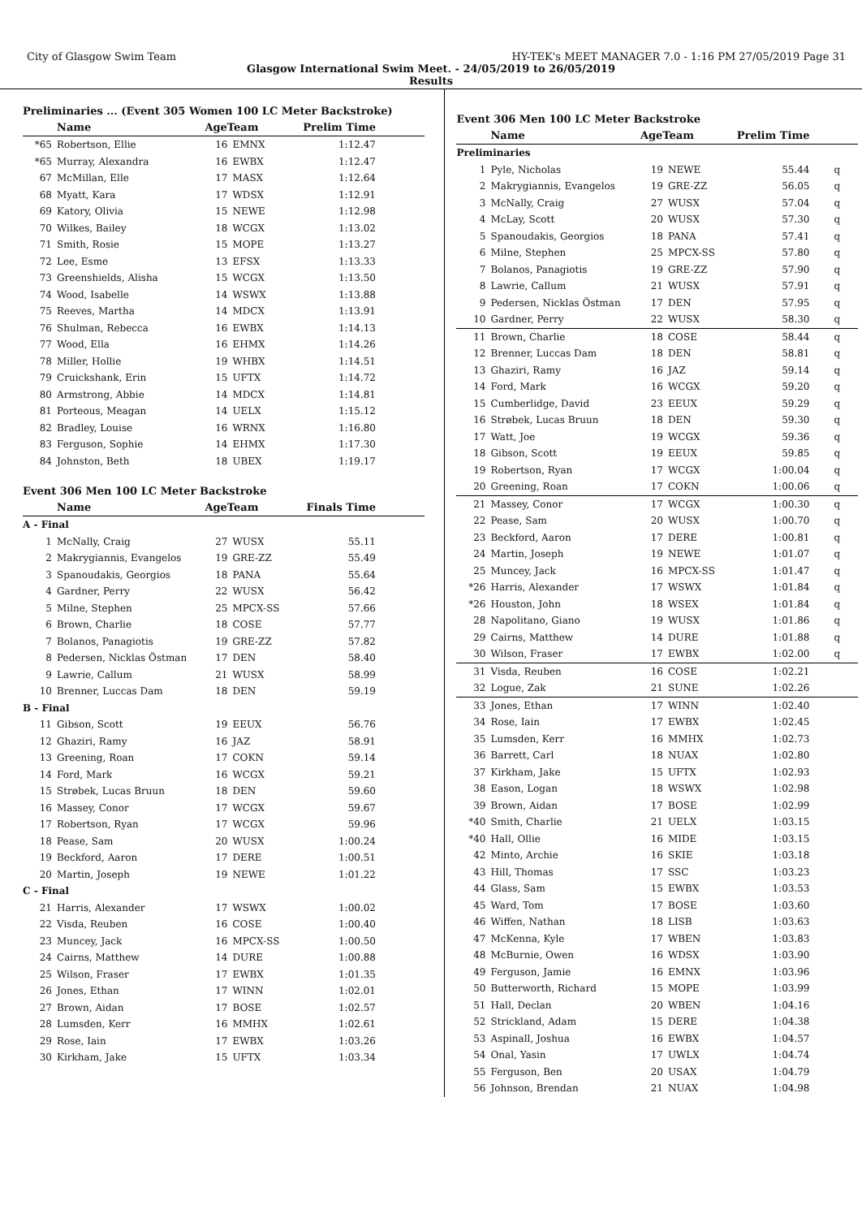City of Glasgow Swim Team HY-TEK's MEET MANAGER 7.0 - 1:16 PM 27/05/2019 Page 31
Glasgow International Swim Meet. - 24/05/2019 to 26/05/2019
Results
| Preliminaries ... (Event 305 Women 100 LC Meter Backstroke) | | | | |
| | Name | AgeTeam | | Prelim Time |
| *65 | Robertson, Ellie | 16 | EMNX | 1:12.47 |
| *65 | Murray, Alexandra | 16 | EWBX | 1:12.47 |
| 67 | McMillan, Elle | 17 | MASX | 1:12.64 |
| 68 | Myatt, Kara | 17 | WDSX | 1:12.91 |
| 69 | Katory, Olivia | 15 | NEWE | 1:12.98 |
| 70 | Wilkes, Bailey | 18 | WCGX | 1:13.02 |
| 71 | Smith, Rosie | 15 | MOPE | 1:13.27 |
| 72 | Lee, Esme | 13 | EFSX | 1:13.33 |
| 73 | Greenshields, Alisha | 15 | WCGX | 1:13.50 |
| 74 | Wood, Isabelle | 14 | WSWX | 1:13.88 |
| 75 | Reeves, Martha | 14 | MDCX | 1:13.91 |
| 76 | Shulman, Rebecca | 16 | EWBX | 1:14.13 |
| 77 | Wood, Ella | 16 | EHMX | 1:14.26 |
| 78 | Miller, Hollie | 19 | WHBX | 1:14.51 |
| 79 | Cruickshank, Erin | 15 | UFTX | 1:14.72 |
| 80 | Armstrong, Abbie | 14 | MDCX | 1:14.81 |
| 81 | Porteous, Meagan | 14 | UELX | 1:15.12 |
| 82 | Bradley, Louise | 16 | WRNX | 1:16.80 |
| 83 | Ferguson, Sophie | 14 | EHMX | 1:17.30 |
| 84 | Johnston, Beth | 18 | UBEX | 1:19.17 |
| Event 306 Men 100 LC Meter Backstroke | | | | |
| | Name | AgeTeam | | Finals Time |
| A - Final | | | | |
| 1 | McNally, Craig | 27 | WUSX | 55.11 |
| 2 | Makrygiannis, Evangelos | 19 | GRE-ZZ | 55.49 |
| 3 | Spanoudakis, Georgios | 18 | PANA | 55.64 |
| 4 | Gardner, Perry | 22 | WUSX | 56.42 |
| 5 | Milne, Stephen | 25 | MPCX-SS | 57.66 |
| 6 | Brown, Charlie | 18 | COSE | 57.77 |
| 7 | Bolanos, Panagiotis | 19 | GRE-ZZ | 57.82 |
| 8 | Pedersen, Nicklas Östman | 17 | DEN | 58.40 |
| 9 | Lawrie, Callum | 21 | WUSX | 58.99 |
| 10 | Brenner, Luccas Dam | 18 | DEN | 59.19 |
| B - Final | | | | |
| 11 | Gibson, Scott | 19 | EEUX | 56.76 |
| 12 | Ghaziri, Ramy | 16 | JAZ | 58.91 |
| 13 | Greening, Roan | 17 | COKN | 59.14 |
| 14 | Ford, Mark | 16 | WCGX | 59.21 |
| 15 | Strøbek, Lucas Bruun | 18 | DEN | 59.60 |
| 16 | Massey, Conor | 17 | WCGX | 59.67 |
| 17 | Robertson, Ryan | 17 | WCGX | 59.96 |
| 18 | Pease, Sam | 20 | WUSX | 1:00.24 |
| 19 | Beckford, Aaron | 17 | DERE | 1:00.51 |
| 20 | Martin, Joseph | 19 | NEWE | 1:01.22 |
| C - Final | | | | |
| 21 | Harris, Alexander | 17 | WSWX | 1:00.02 |
| 22 | Visda, Reuben | 16 | COSE | 1:00.40 |
| 23 | Muncey, Jack | 16 | MPCX-SS | 1:00.50 |
| 24 | Cairns, Matthew | 14 | DURE | 1:00.88 |
| 25 | Wilson, Fraser | 17 | EWBX | 1:01.35 |
| 26 | Jones, Ethan | 17 | WINN | 1:02.01 |
| 27 | Brown, Aidan | 17 | BOSE | 1:02.57 |
| 28 | Lumsden, Kerr | 16 | MMHX | 1:02.61 |
| 29 | Rose, Iain | 17 | EWBX | 1:03.26 |
| 30 | Kirkham, Jake | 15 | UFTX | 1:03.34 |
| Event 306 Men 100 LC Meter Backstroke | | | | | |
| | Name | AgeTeam | | Prelim Time | |
| Preliminaries | | | | | |
| 1 | Pyle, Nicholas | 19 | NEWE | 55.44 | q |
| 2 | Makrygiannis, Evangelos | 19 | GRE-ZZ | 56.05 | q |
| 3 | McNally, Craig | 27 | WUSX | 57.04 | q |
| 4 | McLay, Scott | 20 | WUSX | 57.30 | q |
| 5 | Spanoudakis, Georgios | 18 | PANA | 57.41 | q |
| 6 | Milne, Stephen | 25 | MPCX-SS | 57.80 | q |
| 7 | Bolanos, Panagiotis | 19 | GRE-ZZ | 57.90 | q |
| 8 | Lawrie, Callum | 21 | WUSX | 57.91 | q |
| 9 | Pedersen, Nicklas Östman | 17 | DEN | 57.95 | q |
| 10 | Gardner, Perry | 22 | WUSX | 58.30 | q |
| 11 | Brown, Charlie | 18 | COSE | 58.44 | q |
| 12 | Brenner, Luccas Dam | 18 | DEN | 58.81 | q |
| 13 | Ghaziri, Ramy | 16 | JAZ | 59.14 | q |
| 14 | Ford, Mark | 16 | WCGX | 59.20 | q |
| 15 | Cumberlidge, David | 23 | EEUX | 59.29 | q |
| 16 | Strøbek, Lucas Bruun | 18 | DEN | 59.30 | q |
| 17 | Watt, Joe | 19 | WCGX | 59.36 | q |
| 18 | Gibson, Scott | 19 | EEUX | 59.85 | q |
| 19 | Robertson, Ryan | 17 | WCGX | 1:00.04 | q |
| 20 | Greening, Roan | 17 | COKN | 1:00.06 | q |
| 21 | Massey, Conor | 17 | WCGX | 1:00.30 | q |
| 22 | Pease, Sam | 20 | WUSX | 1:00.70 | q |
| 23 | Beckford, Aaron | 17 | DERE | 1:00.81 | q |
| 24 | Martin, Joseph | 19 | NEWE | 1:01.07 | q |
| 25 | Muncey, Jack | 16 | MPCX-SS | 1:01.47 | q |
| *26 | Harris, Alexander | 17 | WSWX | 1:01.84 | q |
| *26 | Houston, John | 18 | WSEX | 1:01.84 | q |
| 28 | Napolitano, Giano | 19 | WUSX | 1:01.86 | q |
| 29 | Cairns, Matthew | 14 | DURE | 1:01.88 | q |
| 30 | Wilson, Fraser | 17 | EWBX | 1:02.00 | q |
| 31 | Visda, Reuben | 16 | COSE | 1:02.21 | |
| 32 | Logue, Zak | 21 | SUNE | 1:02.26 | |
| 33 | Jones, Ethan | 17 | WINN | 1:02.40 | |
| 34 | Rose, Iain | 17 | EWBX | 1:02.45 | |
| 35 | Lumsden, Kerr | 16 | MMHX | 1:02.73 | |
| 36 | Barrett, Carl | 18 | NUAX | 1:02.80 | |
| 37 | Kirkham, Jake | 15 | UFTX | 1:02.93 | |
| 38 | Eason, Logan | 18 | WSWX | 1:02.98 | |
| 39 | Brown, Aidan | 17 | BOSE | 1:02.99 | |
| *40 | Smith, Charlie | 21 | UELX | 1:03.15 | |
| *40 | Hall, Ollie | 16 | MIDE | 1:03.15 | |
| 42 | Minto, Archie | 16 | SKIE | 1:03.18 | |
| 43 | Hill, Thomas | 17 | SSC | 1:03.23 | |
| 44 | Glass, Sam | 15 | EWBX | 1:03.53 | |
| 45 | Ward, Tom | 17 | BOSE | 1:03.60 | |
| 46 | Wiffen, Nathan | 18 | LISB | 1:03.63 | |
| 47 | McKenna, Kyle | 17 | WBEN | 1:03.83 | |
| 48 | McBurnie, Owen | 16 | WDSX | 1:03.90 | |
| 49 | Ferguson, Jamie | 16 | EMNX | 1:03.96 | |
| 50 | Butterworth, Richard | 15 | MOPE | 1:03.99 | |
| 51 | Hall, Declan | 20 | WBEN | 1:04.16 | |
| 52 | Strickland, Adam | 15 | DERE | 1:04.38 | |
| 53 | Aspinall, Joshua | 16 | EWBX | 1:04.57 | |
| 54 | Onal, Yasin | 17 | UWLX | 1:04.74 | |
| 55 | Ferguson, Ben | 20 | USAX | 1:04.79 | |
| 56 | Johnson, Brendan | 21 | NUAX | 1:04.98 | |